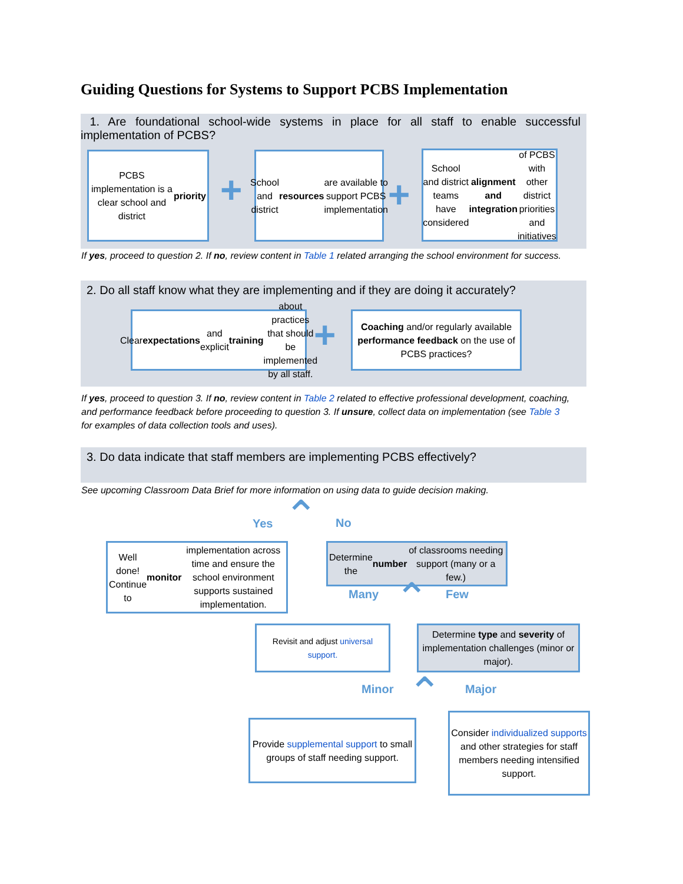Guiding Questions for Systems to Support PCBS Implementation
1. Are foundational school-wide systems in place for all staff to enable successful implementation of PCBS?
PCBS implementation is a clear school and district priority
+
School and district resources are available to support PCBS implementation
+
School and district teams have considered alignment and integration of PCBS with other district priorities and initiatives
If yes, proceed to question 2. If no, review content in Table 1 related arranging the school environment for success.
2. Do all staff know what they are implementing and if they are doing it accurately?
Clear expectations and explicit training about practices that should be implemented by all staff.
+
Coaching and/or regularly available performance feedback on the use of PCBS practices?
If yes, proceed to question 3. If no, review content in Table 2 related to effective professional development, coaching, and performance feedback before proceeding to question 3. If unsure, collect data on implementation (see Table 3 for examples of data collection tools and uses).
3. Do data indicate that staff members are implementing PCBS effectively?
See upcoming Classroom Data Brief for more information on using data to guide decision making.
Yes ⌃ No
Well done! Continue to monitor implementation across time and ensure the school environment supports sustained implementation.
Determine the number of classrooms needing support (many or a few.)
Many ⌃ Few
Revisit and adjust universal support.
Determine type and severity of implementation challenges (minor or major).
Minor ⌃ Major
Provide supplemental support to small groups of staff needing support.
Consider individualized supports and other strategies for staff members needing intensified support.